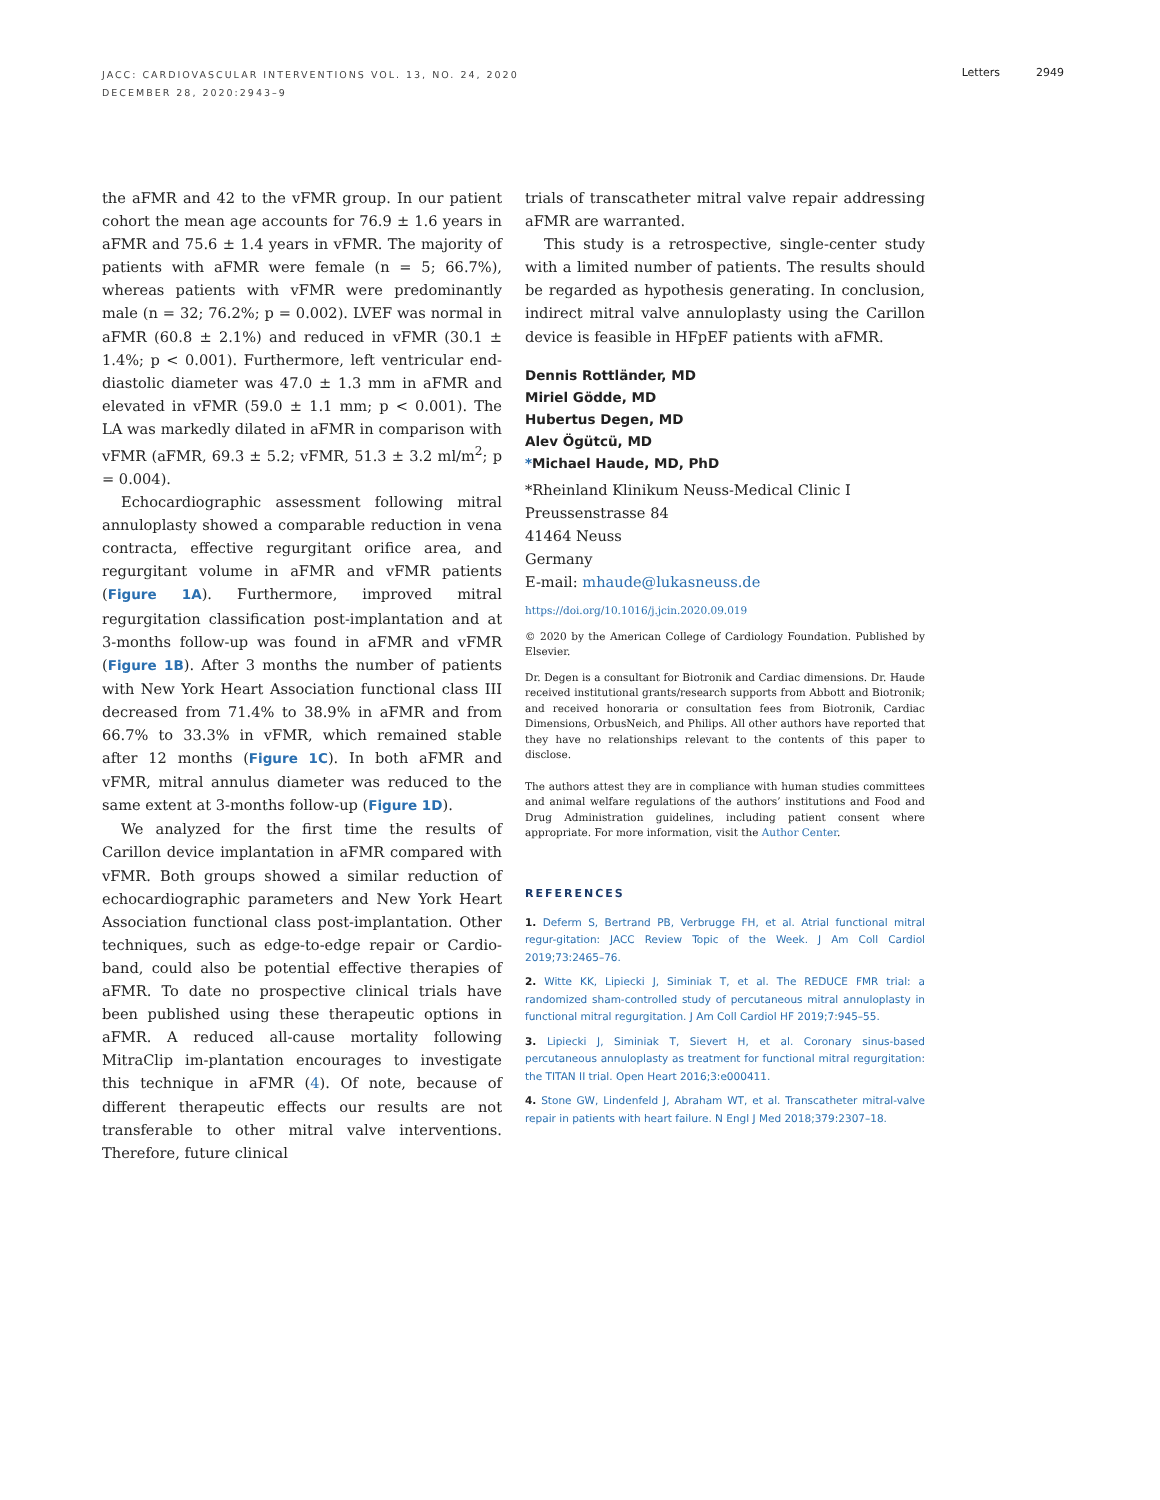JACC: CARDIOVASCULAR INTERVENTIONS VOL. 13, NO. 24, 2020
DECEMBER 28, 2020:2943–9
Letters 2949
the aFMR and 42 to the vFMR group. In our patient cohort the mean age accounts for 76.9 ± 1.6 years in aFMR and 75.6 ± 1.4 years in vFMR. The majority of patients with aFMR were female (n = 5; 66.7%), whereas patients with vFMR were predominantly male (n = 32; 76.2%; p = 0.002). LVEF was normal in aFMR (60.8 ± 2.1%) and reduced in vFMR (30.1 ± 1.4%; p < 0.001). Furthermore, left ventricular end-diastolic diameter was 47.0 ± 1.3 mm in aFMR and elevated in vFMR (59.0 ± 1.1 mm; p < 0.001). The LA was markedly dilated in aFMR in comparison with vFMR (aFMR, 69.3 ± 5.2; vFMR, 51.3 ± 3.2 ml/m<sup>2</sup>; p = 0.004).
Echocardiographic assessment following mitral annuloplasty showed a comparable reduction in vena contracta, effective regurgitant orifice area, and regurgitant volume in aFMR and vFMR patients (Figure 1A). Furthermore, improved mitral regurgitation classification post-implantation and at 3-months follow-up was found in aFMR and vFMR (Figure 1B). After 3 months the number of patients with New York Heart Association functional class III decreased from 71.4% to 38.9% in aFMR and from 66.7% to 33.3% in vFMR, which remained stable after 12 months (Figure 1C). In both aFMR and vFMR, mitral annulus diameter was reduced to the same extent at 3-months follow-up (Figure 1D).
We analyzed for the first time the results of Carillon device implantation in aFMR compared with vFMR. Both groups showed a similar reduction of echocardiographic parameters and New York Heart Association functional class post-implantation. Other techniques, such as edge-to-edge repair or Cardio-band, could also be potential effective therapies of aFMR. To date no prospective clinical trials have been published using these therapeutic options in aFMR. A reduced all-cause mortality following MitraClip im-plantation encourages to investigate this technique in aFMR (4). Of note, because of different therapeutic effects our results are not transferable to other mitral valve interventions. Therefore, future clinical
trials of transcatheter mitral valve repair addressing aFMR are warranted.
This study is a retrospective, single-center study with a limited number of patients. The results should be regarded as hypothesis generating. In conclusion, indirect mitral valve annuloplasty using the Carillon device is feasible in HFpEF patients with aFMR.
Dennis Rottländer, MD
Miriel Gödde, MD
Hubertus Degen, MD
Alev Ögütcü, MD
*Michael Haude, MD, PhD
*Rheinland Klinikum Neuss-Medical Clinic I
Preussenstrasse 84
41464 Neuss
Germany
E-mail: mhaude@lukasneuss.de
https://doi.org/10.1016/j.jcin.2020.09.019
© 2020 by the American College of Cardiology Foundation. Published by Elsevier.
Dr. Degen is a consultant for Biotronik and Cardiac dimensions. Dr. Haude received institutional grants/research supports from Abbott and Biotronik; and received honoraria or consultation fees from Biotronik, Cardiac Dimensions, OrbusNeich, and Philips. All other authors have reported that they have no relationships relevant to the contents of this paper to disclose.
The authors attest they are in compliance with human studies committees and animal welfare regulations of the authors’ institutions and Food and Drug Administration guidelines, including patient consent where appropriate. For more information, visit the Author Center.
REFERENCES
1. Deferm S, Bertrand PB, Verbrugge FH, et al. Atrial functional mitral regur-gitation: JACC Review Topic of the Week. J Am Coll Cardiol 2019;73:2465–76.
2. Witte KK, Lipiecki J, Siminiak T, et al. The REDUCE FMR trial: a randomized sham-controlled study of percutaneous mitral annuloplasty in functional mitral regurgitation. J Am Coll Cardiol HF 2019;7:945–55.
3. Lipiecki J, Siminiak T, Sievert H, et al. Coronary sinus-based percutaneous annuloplasty as treatment for functional mitral regurgitation: the TITAN II trial. Open Heart 2016;3:e000411.
4. Stone GW, Lindenfeld J, Abraham WT, et al. Transcatheter mitral-valve repair in patients with heart failure. N Engl J Med 2018;379:2307–18.